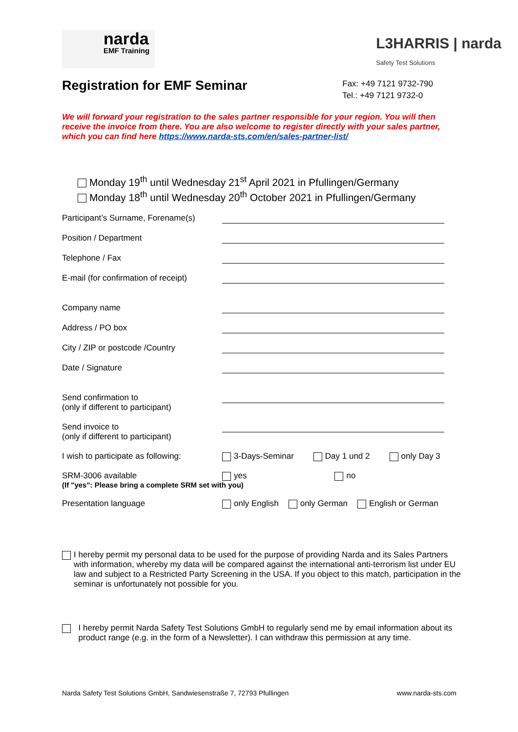narda
EMF Training
L3HARRIS | narda
Safety Test Solutions
Registration for EMF Seminar
Fax: +49 7121 9732-790
Tel.: +49 7121 9732-0
We will forward your registration to the sales partner responsible for your region. You will then receive the invoice from there. You are also welcome to register directly with your sales partner, which you can find here https://www.narda-sts.com/en/sales-partner-list/
Monday 19<sup>th</sup> until Wednesday 21<sup>st</sup> April 2021 in Pfullingen/Germany
Monday 18<sup>th</sup> until Wednesday 20<sup>th</sup> October 2021 in Pfullingen/Germany
Participant’s Surname, Forename(s)
Position / Department
Telephone / Fax
E-mail (for confirmation of receipt)
Company name
Address / PO box
City / ZIP or postcode /Country
Date / Signature
Send confirmation to
(only if different to participant)
Send invoice to
(only if different to participant)
I wish to participate as following:
3-Days-Seminar Day 1 und 2 only Day 3
SRM-3006 available yes no
(If "yes": Please bring a complete SRM set with you)
Presentation language only English only German English or German
I hereby permit my personal data to be used for the purpose of providing Narda and its Sales Partners with information, whereby my data will be compared against the international anti-terrorism list under EU law and subject to a Restricted Party Screening in the USA. If you object to this match, participation in the seminar is unfortunately not possible for you.
I hereby permit Narda Safety Test Solutions GmbH to regularly send me by email information about its product range (e.g. in the form of a Newsletter). I can withdraw this permission at any time.
Narda Safety Test Solutions GmbH, Sandwiesenstraße 7, 72793 Pfullingen www.narda-sts.com